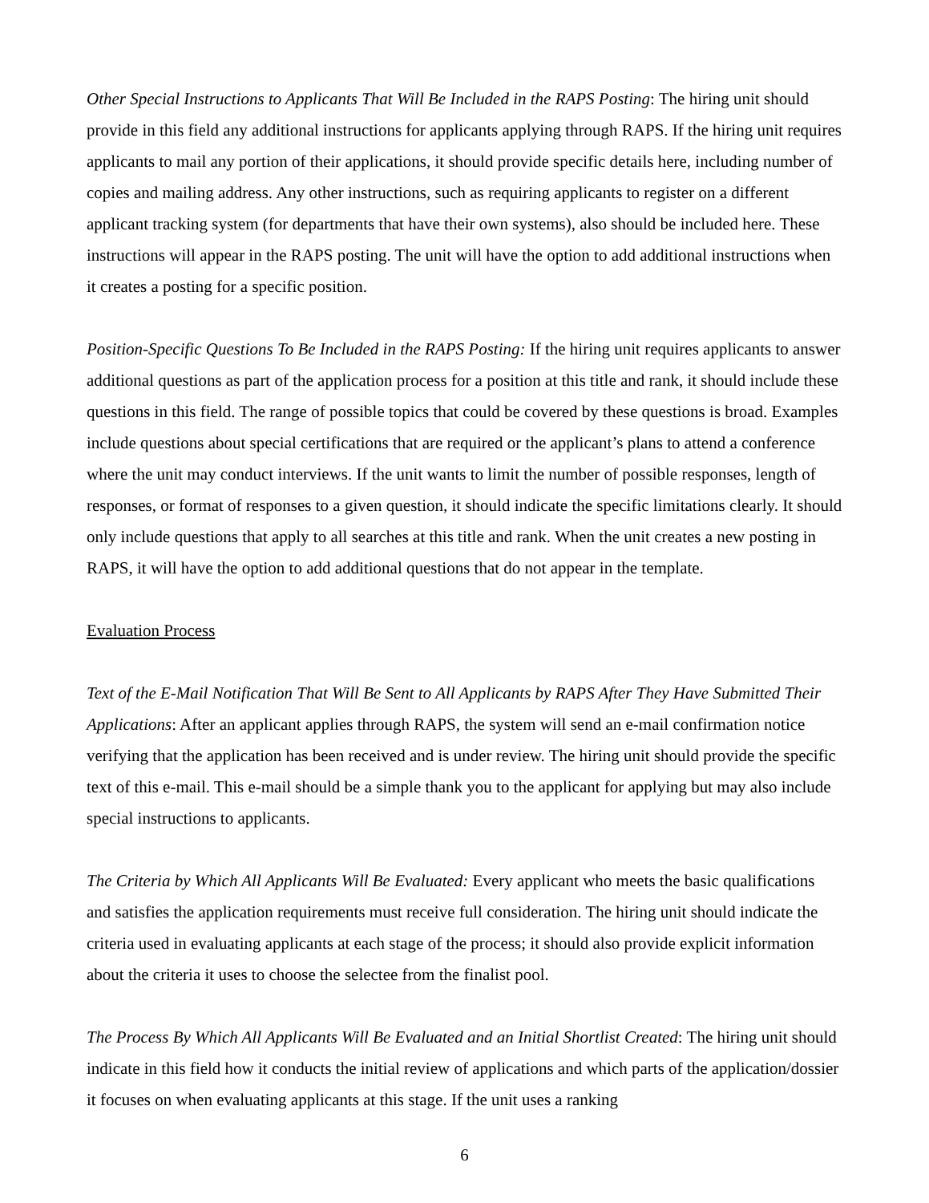Other Special Instructions to Applicants That Will Be Included in the RAPS Posting: The hiring unit should provide in this field any additional instructions for applicants applying through RAPS. If the hiring unit requires applicants to mail any portion of their applications, it should provide specific details here, including number of copies and mailing address. Any other instructions, such as requiring applicants to register on a different applicant tracking system (for departments that have their own systems), also should be included here. These instructions will appear in the RAPS posting. The unit will have the option to add additional instructions when it creates a posting for a specific position.
Position-Specific Questions To Be Included in the RAPS Posting: If the hiring unit requires applicants to answer additional questions as part of the application process for a position at this title and rank, it should include these questions in this field. The range of possible topics that could be covered by these questions is broad. Examples include questions about special certifications that are required or the applicant’s plans to attend a conference where the unit may conduct interviews. If the unit wants to limit the number of possible responses, length of responses, or format of responses to a given question, it should indicate the specific limitations clearly. It should only include questions that apply to all searches at this title and rank. When the unit creates a new posting in RAPS, it will have the option to add additional questions that do not appear in the template.
Evaluation Process
Text of the E-Mail Notification That Will Be Sent to All Applicants by RAPS After They Have Submitted Their Applications: After an applicant applies through RAPS, the system will send an e-mail confirmation notice verifying that the application has been received and is under review. The hiring unit should provide the specific text of this e-mail. This e-mail should be a simple thank you to the applicant for applying but may also include special instructions to applicants.
The Criteria by Which All Applicants Will Be Evaluated: Every applicant who meets the basic qualifications and satisfies the application requirements must receive full consideration. The hiring unit should indicate the criteria used in evaluating applicants at each stage of the process; it should also provide explicit information about the criteria it uses to choose the selectee from the finalist pool.
The Process By Which All Applicants Will Be Evaluated and an Initial Shortlist Created: The hiring unit should indicate in this field how it conducts the initial review of applications and which parts of the application/dossier it focuses on when evaluating applicants at this stage. If the unit uses a ranking
6